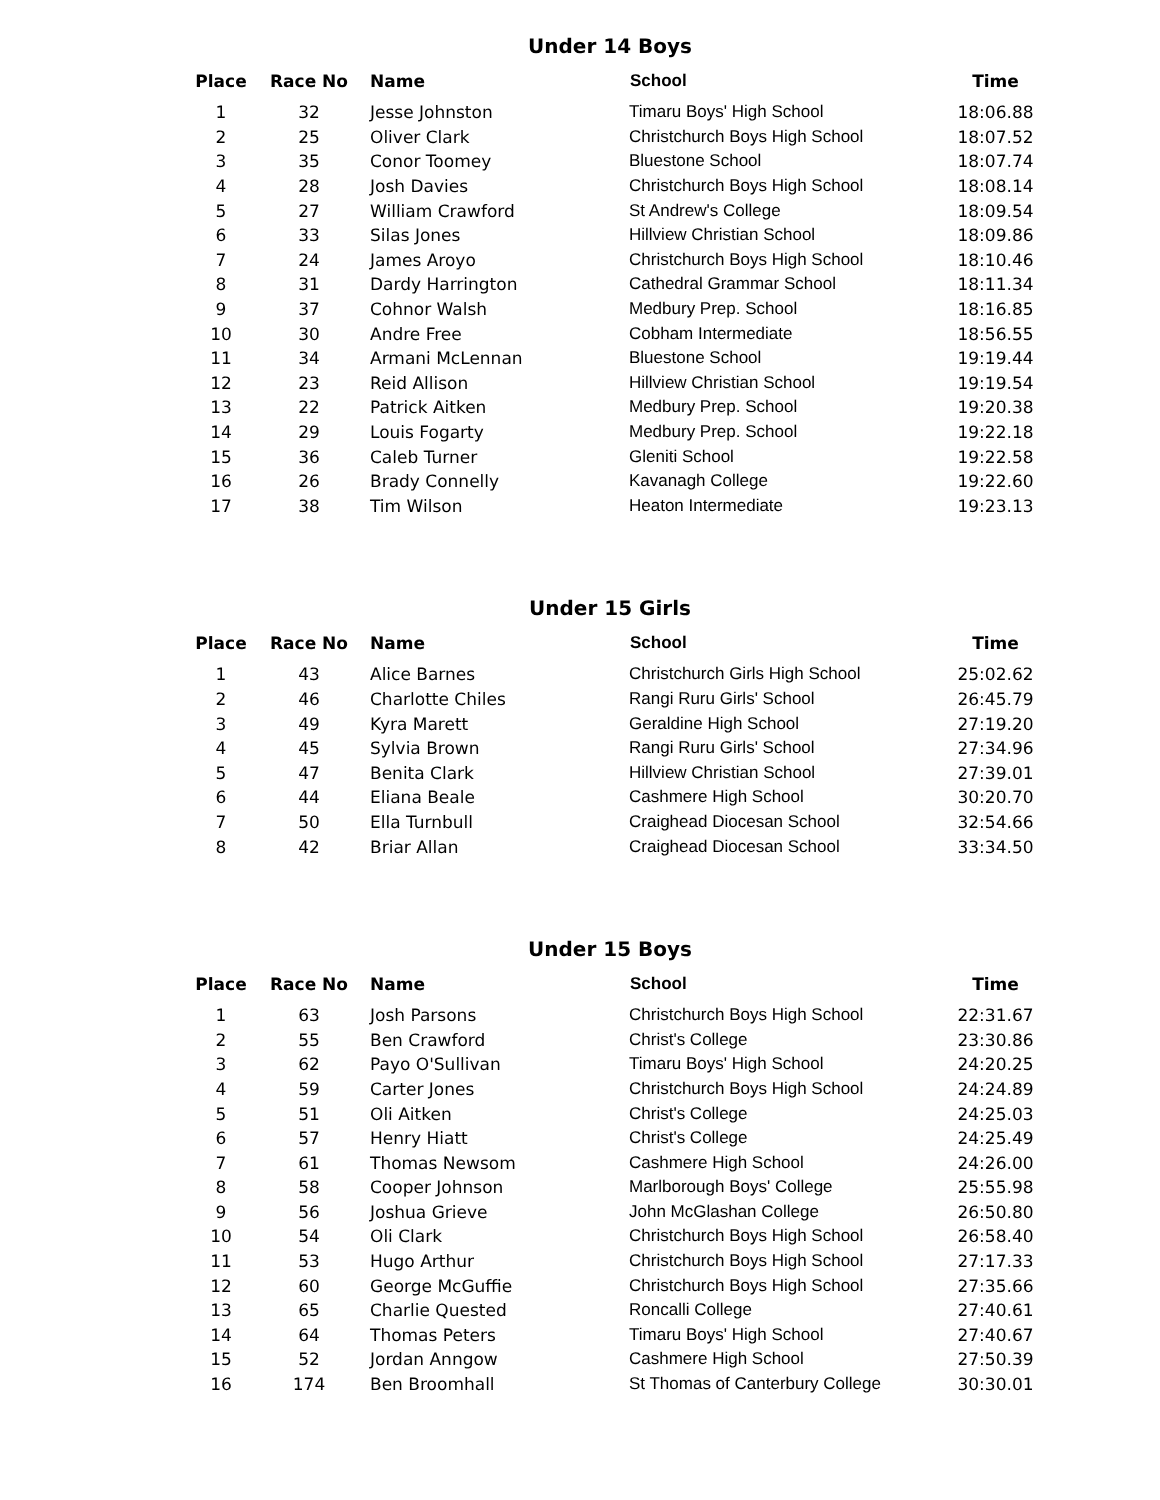Under 14 Boys
| Place | Race No | Name | School | Time |
| --- | --- | --- | --- | --- |
| 1 | 32 | Jesse Johnston | Timaru Boys' High School | 18:06.88 |
| 2 | 25 | Oliver Clark | Christchurch Boys High School | 18:07.52 |
| 3 | 35 | Conor Toomey | Bluestone School | 18:07.74 |
| 4 | 28 | Josh Davies | Christchurch Boys High School | 18:08.14 |
| 5 | 27 | William Crawford | St Andrew's College | 18:09.54 |
| 6 | 33 | Silas Jones | Hillview Christian School | 18:09.86 |
| 7 | 24 | James Aroyo | Christchurch Boys High School | 18:10.46 |
| 8 | 31 | Dardy Harrington | Cathedral Grammar School | 18:11.34 |
| 9 | 37 | Cohnor Walsh | Medbury Prep. School | 18:16.85 |
| 10 | 30 | Andre Free | Cobham Intermediate | 18:56.55 |
| 11 | 34 | Armani McLennan | Bluestone School | 19:19.44 |
| 12 | 23 | Reid Allison | Hillview Christian School | 19:19.54 |
| 13 | 22 | Patrick Aitken | Medbury Prep. School | 19:20.38 |
| 14 | 29 | Louis Fogarty | Medbury Prep. School | 19:22.18 |
| 15 | 36 | Caleb Turner | Gleniti School | 19:22.58 |
| 16 | 26 | Brady Connelly | Kavanagh College | 19:22.60 |
| 17 | 38 | Tim Wilson | Heaton Intermediate | 19:23.13 |
Under 15 Girls
| Place | Race No | Name | School | Time |
| --- | --- | --- | --- | --- |
| 1 | 43 | Alice Barnes | Christchurch Girls High School | 25:02.62 |
| 2 | 46 | Charlotte Chiles | Rangi Ruru Girls' School | 26:45.79 |
| 3 | 49 | Kyra Marett | Geraldine High School | 27:19.20 |
| 4 | 45 | Sylvia Brown | Rangi Ruru Girls' School | 27:34.96 |
| 5 | 47 | Benita Clark | Hillview Christian School | 27:39.01 |
| 6 | 44 | Eliana Beale | Cashmere High School | 30:20.70 |
| 7 | 50 | Ella Turnbull | Craighead Diocesan School | 32:54.66 |
| 8 | 42 | Briar Allan | Craighead Diocesan School | 33:34.50 |
Under 15 Boys
| Place | Race No | Name | School | Time |
| --- | --- | --- | --- | --- |
| 1 | 63 | Josh Parsons | Christchurch Boys High School | 22:31.67 |
| 2 | 55 | Ben Crawford | Christ's College | 23:30.86 |
| 3 | 62 | Payo O'Sullivan | Timaru Boys' High School | 24:20.25 |
| 4 | 59 | Carter Jones | Christchurch Boys High School | 24:24.89 |
| 5 | 51 | Oli Aitken | Christ's College | 24:25.03 |
| 6 | 57 | Henry Hiatt | Christ's College | 24:25.49 |
| 7 | 61 | Thomas Newsom | Cashmere High School | 24:26.00 |
| 8 | 58 | Cooper Johnson | Marlborough Boys' College | 25:55.98 |
| 9 | 56 | Joshua Grieve | John McGlashan College | 26:50.80 |
| 10 | 54 | Oli Clark | Christchurch Boys High School | 26:58.40 |
| 11 | 53 | Hugo Arthur | Christchurch Boys High School | 27:17.33 |
| 12 | 60 | George McGuffie | Christchurch Boys High School | 27:35.66 |
| 13 | 65 | Charlie Quested | Roncalli College | 27:40.61 |
| 14 | 64 | Thomas Peters | Timaru Boys' High School | 27:40.67 |
| 15 | 52 | Jordan Anngow | Cashmere High School | 27:50.39 |
| 16 | 174 | Ben Broomhall | St Thomas of Canterbury College | 30:30.01 |